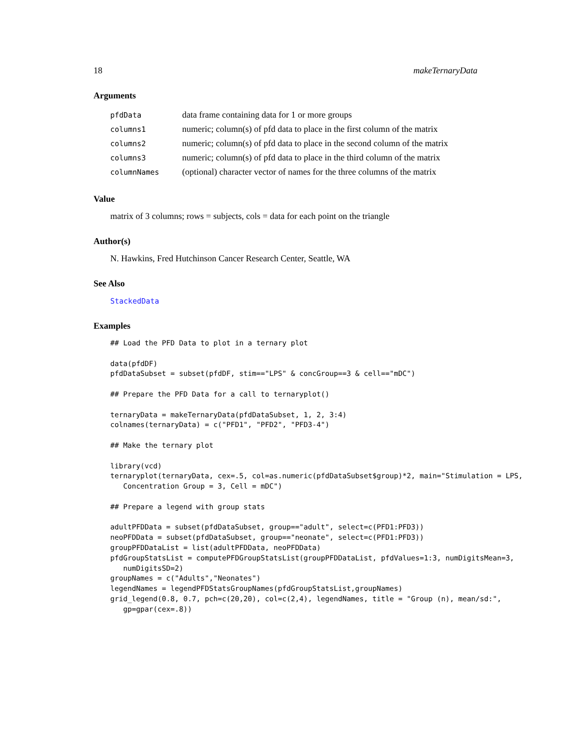18 makeTernaryData
Arguments
| pfdData | data frame containing data for 1 or more groups |
| columns1 | numeric; column(s) of pfd data to place in the first column of the matrix |
| columns2 | numeric; column(s) of pfd data to place in the second column of the matrix |
| columns3 | numeric; column(s) of pfd data to place in the third column of the matrix |
| columnNames | (optional) character vector of names for the three columns of the matrix |
Value
matrix of 3 columns; rows = subjects, cols = data for each point on the triangle
Author(s)
N. Hawkins, Fred Hutchinson Cancer Research Center, Seattle, WA
See Also
StackedData
Examples
## Load the PFD Data to plot in a ternary plot

data(pfdDF)
pfdDataSubset = subset(pfdDF, stim=="LPS" & concGroup==3 & cell=="mDC")

## Prepare the PFD Data for a call to ternaryplot()

ternaryData = makeTernaryData(pfdDataSubset, 1, 2, 3:4)
colnames(ternaryData) = c("PFD1", "PFD2", "PFD3-4")

## Make the ternary plot

library(vcd)
ternaryplot(ternaryData, cex=.5, col=as.numeric(pfdDataSubset$group)*2, main="Stimulation = LPS,
   Concentration Group = 3, Cell = mDC")

## Prepare a legend with group stats

adultPFDData = subset(pfdDataSubset, group=="adult", select=c(PFD1:PFD3))
neoPFDData = subset(pfdDataSubset, group=="neonate", select=c(PFD1:PFD3))
groupPFDDataList = list(adultPFDData, neoPFDData)
pfdGroupStatsList = computePFDGroupStatsList(groupPFDDataList, pfdValues=1:3, numDigitsMean=3,
   numDigitsSD=2)
groupNames = c("Adults","Neonates")
legendNames = legendPFDStatsGroupNames(pfdGroupStatsList,groupNames)
grid_legend(0.8, 0.7, pch=c(20,20), col=c(2,4), legendNames, title = "Group (n), mean/sd:",
   gp=gpar(cex=.8))